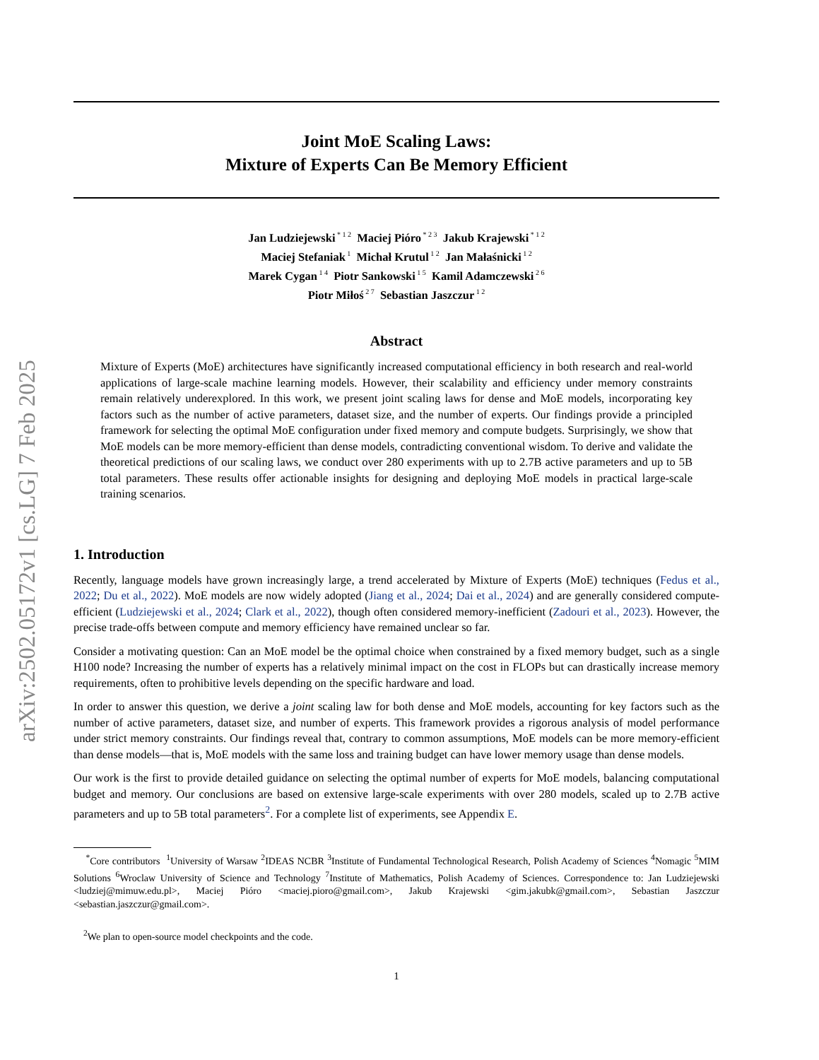arXiv:2502.05172v1 [cs.LG] 7 Feb 2025
Joint MoE Scaling Laws:
Mixture of Experts Can Be Memory Efficient
Jan Ludziejewski<sup>* 1 2</sup> Maciej Pióro<sup>* 2 3</sup> Jakub Krajewski<sup>* 1 2</sup>
Maciej Stefaniak<sup>1</sup> Michał Krutul<sup>1 2</sup> Jan Małaśnicki<sup>1 2</sup>
Marek Cygan<sup>1 4</sup> Piotr Sankowski<sup>1 5</sup> Kamil Adamczewski<sup>2 6</sup>
Piotr Miłoś<sup>2 7</sup> Sebastian Jaszczur<sup>1 2</sup>
Abstract
Mixture of Experts (MoE) architectures have significantly increased computational efficiency in both research and real-world applications of large-scale machine learning models. However, their scalability and efficiency under memory constraints remain relatively underexplored. In this work, we present joint scaling laws for dense and MoE models, incorporating key factors such as the number of active parameters, dataset size, and the number of experts. Our findings provide a principled framework for selecting the optimal MoE configuration under fixed memory and compute budgets. Surprisingly, we show that MoE models can be more memory-efficient than dense models, contradicting conventional wisdom. To derive and validate the theoretical predictions of our scaling laws, we conduct over 280 experiments with up to 2.7B active parameters and up to 5B total parameters. These results offer actionable insights for designing and deploying MoE models in practical large-scale training scenarios.
1. Introduction
Recently, language models have grown increasingly large, a trend accelerated by Mixture of Experts (MoE) techniques (Fedus et al., 2022; Du et al., 2022). MoE models are now widely adopted (Jiang et al., 2024; Dai et al., 2024) and are generally considered compute-efficient (Ludziejewski et al., 2024; Clark et al., 2022), though often considered memory-inefficient (Zadouri et al., 2023). However, the precise trade-offs between compute and memory efficiency have remained unclear so far.
Consider a motivating question: Can an MoE model be the optimal choice when constrained by a fixed memory budget, such as a single H100 node? Increasing the number of experts has a relatively minimal impact on the cost in FLOPs but can drastically increase memory requirements, often to prohibitive levels depending on the specific hardware and load.
In order to answer this question, we derive a joint scaling law for both dense and MoE models, accounting for key factors such as the number of active parameters, dataset size, and number of experts. This framework provides a rigorous analysis of model performance under strict memory constraints. Our findings reveal that, contrary to common assumptions, MoE models can be more memory-efficient than dense models—that is, MoE models with the same loss and training budget can have lower memory usage than dense models.
Our work is the first to provide detailed guidance on selecting the optimal number of experts for MoE models, balancing computational budget and memory. Our conclusions are based on extensive large-scale experiments with over 280 models, scaled up to 2.7B active parameters and up to 5B total parameters<sup>2</sup>. For a complete list of experiments, see Appendix E.
<sup>*</sup> Core contributors <sup>1</sup>University of Warsaw <sup>2</sup>IDEAS NCBR <sup>3</sup>Institute of Fundamental Technological Research, Polish Academy of Sciences <sup>4</sup>Nomagic <sup>5</sup>MIM Solutions <sup>6</sup>Wroclaw University of Science and Technology <sup>7</sup>Institute of Mathematics, Polish Academy of Sciences. Correspondence to: Jan Ludziejewski <ludziej@mimuw.edu.pl>, Maciej Pióro <maciej.pioro@gmail.com>, Jakub Krajewski <gim.jakubk@gmail.com>, Sebastian Jaszczur <sebastian.jaszczur@gmail.com>.
<sup>2</sup> We plan to open-source model checkpoints and the code.
1